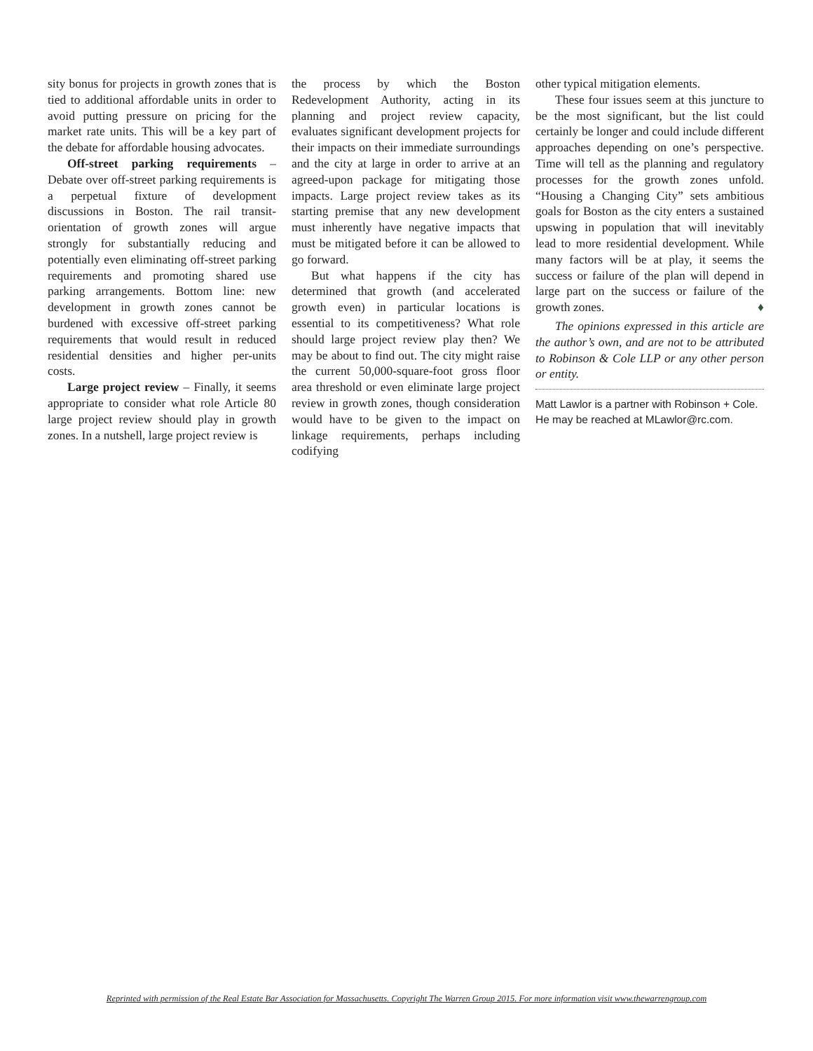sity bonus for projects in growth zones that is tied to additional affordable units in order to avoid putting pressure on pricing for the market rate units. This will be a key part of the debate for affordable housing advocates.
Off-street parking requirements – Debate over off-street parking requirements is a perpetual fixture of development discussions in Boston. The rail transit-orientation of growth zones will argue strongly for substantially reducing and potentially even eliminating off-street parking requirements and promoting shared use parking arrangements. Bottom line: new development in growth zones cannot be burdened with excessive off-street parking requirements that would result in reduced residential densities and higher per-units costs.
Large project review – Finally, it seems appropriate to consider what role Article 80 large project review should play in growth zones. In a nutshell, large project review is
the process by which the Boston Redevelopment Authority, acting in its planning and project review capacity, evaluates significant development projects for their impacts on their immediate surroundings and the city at large in order to arrive at an agreed-upon package for mitigating those impacts. Large project review takes as its starting premise that any new development must inherently have negative impacts that must be mitigated before it can be allowed to go forward.
But what happens if the city has determined that growth (and accelerated growth even) in particular locations is essential to its competitiveness? What role should large project review play then? We may be about to find out. The city might raise the current 50,000-square-foot gross floor area threshold or even eliminate large project review in growth zones, though consideration would have to be given to the impact on linkage requirements, perhaps including codifying
other typical mitigation elements.
These four issues seem at this juncture to be the most significant, but the list could certainly be longer and could include different approaches depending on one’s perspective. Time will tell as the planning and regulatory processes for the growth zones unfold. “Housing a Changing City” sets ambitious goals for Boston as the city enters a sustained upswing in population that will inevitably lead to more residential development. While many factors will be at play, it seems the success or failure of the plan will depend in large part on the success or failure of the growth zones. ♦
The opinions expressed in this article are the author’s own, and are not to be attributed to Robinson & Cole LLP or any other person or entity.
Matt Lawlor is a partner with Robinson + Cole. He may be reached at MLawlor@rc.com.
Reprinted with permission of the Real Estate Bar Association for Massachusetts. Copyright The Warren Group 2015. For more information visit www.thewarrengroup.com